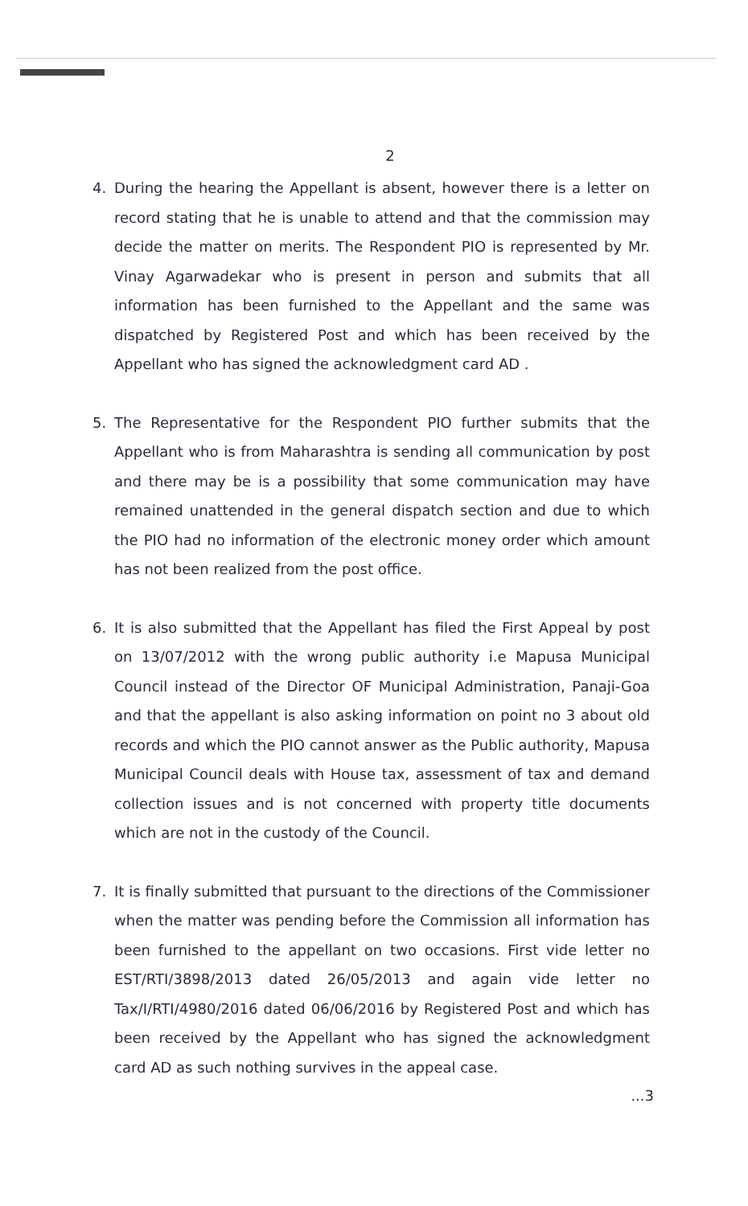2
4. During the hearing the Appellant is absent, however there is a letter on record stating that he is unable to attend and that the commission may decide the matter on merits. The Respondent PIO is represented by Mr. Vinay Agarwadekar who is present in person and submits that all information has been furnished to the Appellant and the same was dispatched by Registered Post and which has been received by the Appellant who has signed the acknowledgment card AD .
5. The Representative for the Respondent PIO further submits that the Appellant who is from Maharashtra is sending all communication by post and there may be is a possibility that some communication may have remained unattended in the general dispatch section and due to which the PIO had no information of the electronic money order which amount has not been realized from the post office.
6. It is also submitted that the Appellant has filed the First Appeal by post on 13/07/2012 with the wrong public authority i.e Mapusa Municipal Council instead of the Director OF Municipal Administration, Panaji-Goa and that the appellant is also asking information on point no 3 about old records and which the PIO cannot answer as the Public authority, Mapusa Municipal Council deals with House tax, assessment of tax and demand collection issues and is not concerned with property title documents which are not in the custody of the Council.
7. It is finally submitted that pursuant to the directions of the Commissioner when the matter was pending before the Commission all information has been furnished to the appellant on two occasions. First vide letter no EST/RTI/3898/2013 dated 26/05/2013 and again vide letter no Tax/I/RTI/4980/2016 dated 06/06/2016 by Registered Post and which has been received by the Appellant who has signed the acknowledgment card AD as such nothing survives in the appeal case.
...3